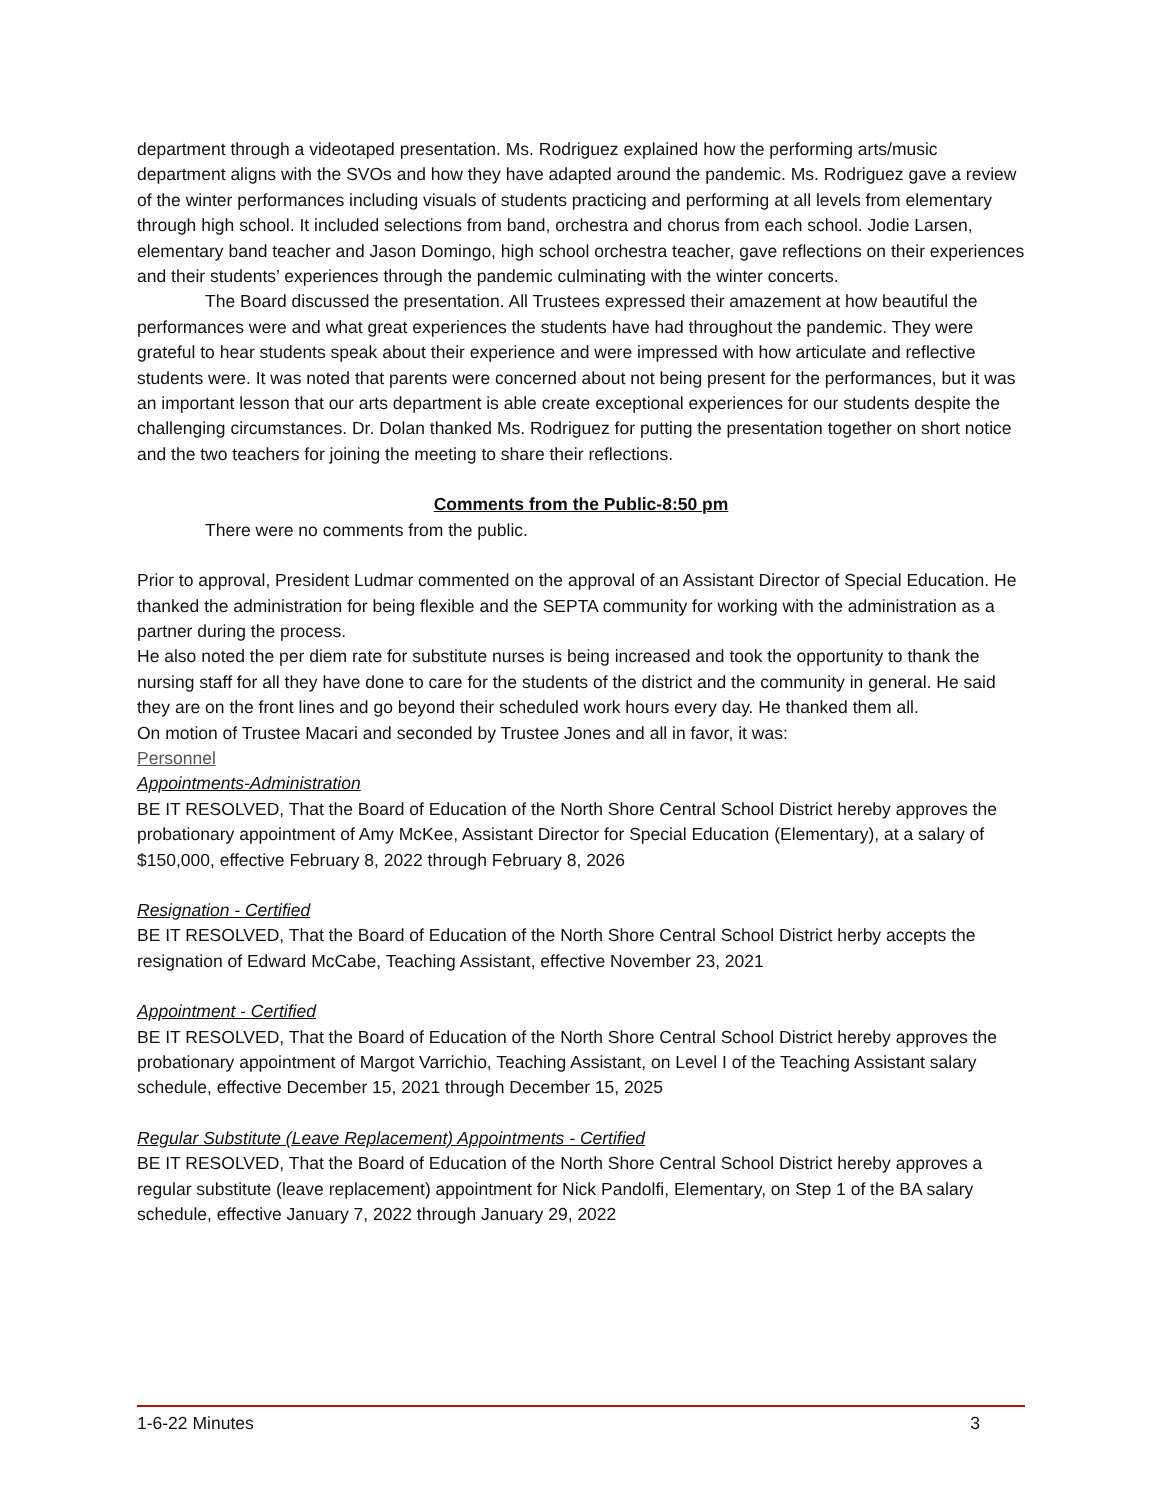department through a videotaped presentation. Ms. Rodriguez explained how the performing arts/music department aligns with the SVOs and how they have adapted around the pandemic. Ms. Rodriguez gave a review of the winter performances including visuals of students practicing and performing at all levels from elementary through high school. It included selections from band, orchestra and chorus from each school. Jodie Larsen, elementary band teacher and Jason Domingo, high school orchestra teacher, gave reflections on their experiences and their students’ experiences through the pandemic culminating with the winter concerts.
The Board discussed the presentation. All Trustees expressed their amazement at how beautiful the performances were and what great experiences the students have had throughout the pandemic. They were grateful to hear students speak about their experience and were impressed with how articulate and reflective students were. It was noted that parents were concerned about not being present for the performances, but it was an important lesson that our arts department is able create exceptional experiences for our students despite the challenging circumstances. Dr. Dolan thanked Ms. Rodriguez for putting the presentation together on short notice and the two teachers for joining the meeting to share their reflections.
Comments from the Public-8:50 pm
There were no comments from the public.
Prior to approval, President Ludmar commented on the approval of an Assistant Director of Special Education. He thanked the administration for being flexible and the SEPTA community for working with the administration as a partner during the process.
He also noted the per diem rate for substitute nurses is being increased and took the opportunity to thank the nursing staff for all they have done to care for the students of the district and the community in general. He said they are on the front lines and go beyond their scheduled work hours every day. He thanked them all.
On motion of Trustee Macari and seconded by Trustee Jones and all in favor, it was:
Personnel
Appointments-Administration
BE IT RESOLVED, That the Board of Education of the North Shore Central School District hereby approves the probationary appointment of Amy McKee, Assistant Director for Special Education (Elementary), at a salary of $150,000, effective February 8, 2022 through February 8, 2026
Resignation - Certified
BE IT RESOLVED, That the Board of Education of the North Shore Central School District herby accepts the resignation of Edward McCabe, Teaching Assistant, effective November 23, 2021
Appointment - Certified
BE IT RESOLVED, That the Board of Education of the North Shore Central School District hereby approves the probationary appointment of Margot Varrichio, Teaching Assistant, on Level I of the Teaching Assistant salary schedule, effective December 15, 2021 through December 15, 2025
Regular Substitute (Leave Replacement) Appointments - Certified
BE IT RESOLVED, That the Board of Education of the North Shore Central School District hereby approves a regular substitute (leave replacement) appointment for Nick Pandolfi, Elementary, on Step 1 of the BA salary schedule, effective January 7, 2022 through January 29, 2022
1-6-22 Minutes 3